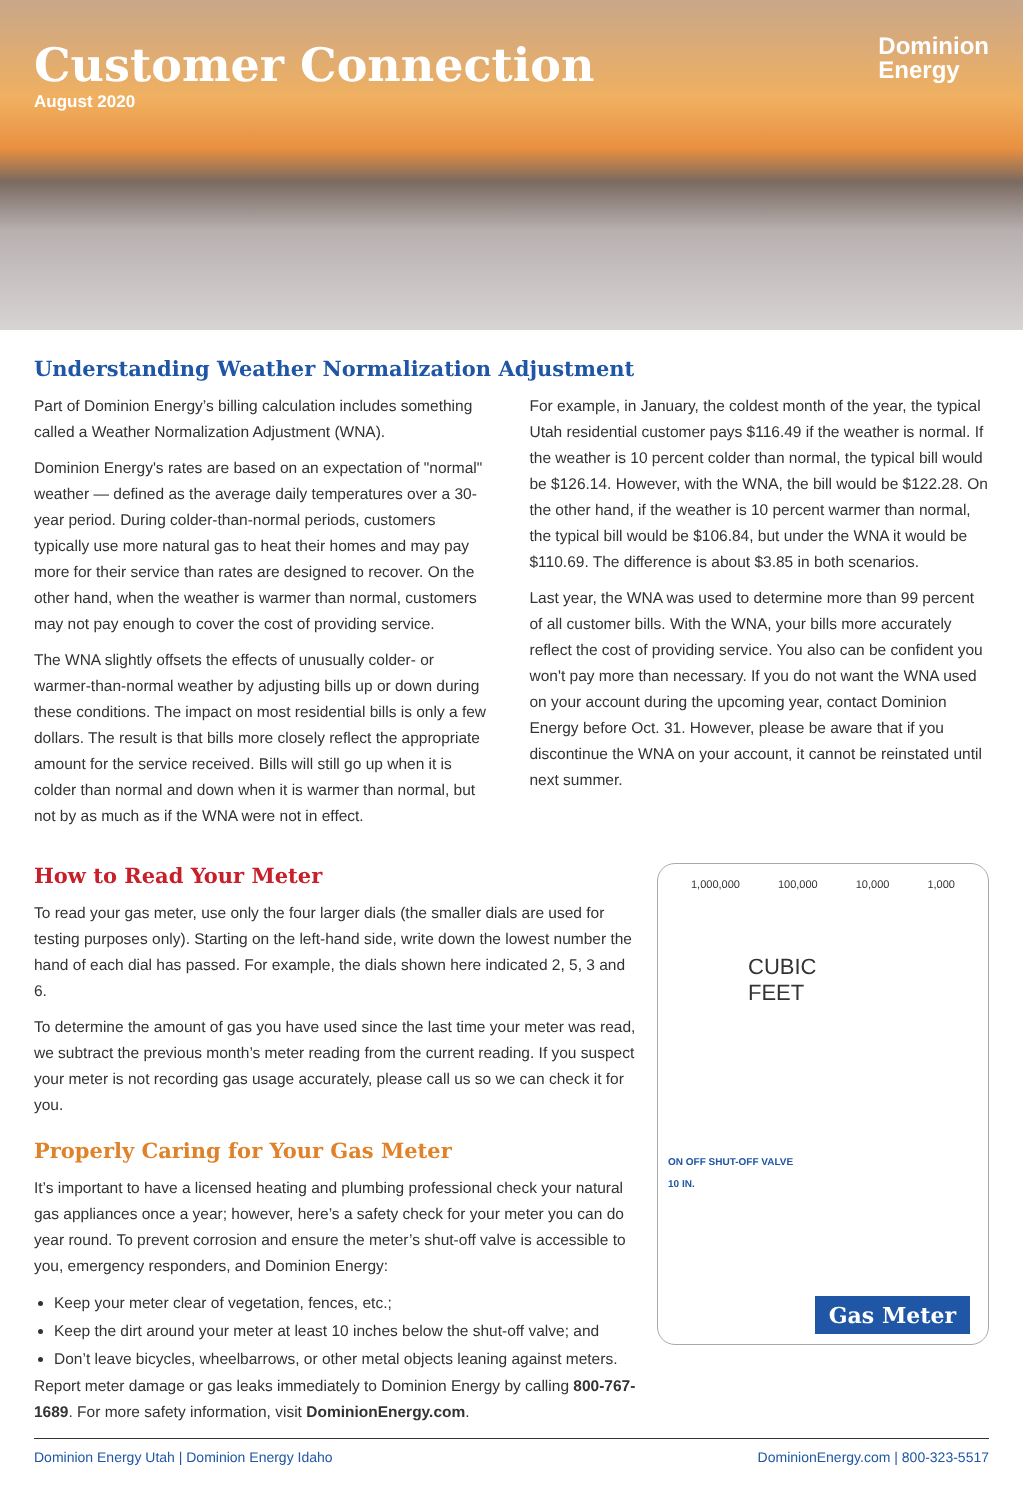Customer Connection
August 2020
Dominion
Energy
Understanding Weather Normalization Adjustment
Part of Dominion Energy’s billing calculation includes something called a Weather Normalization Adjustment (WNA).
Dominion Energy's rates are based on an expectation of "normal" weather — defined as the average daily temperatures over a 30-year period. During colder-than-normal periods, customers typically use more natural gas to heat their homes and may pay more for their service than rates are designed to recover. On the other hand, when the weather is warmer than normal, customers may not pay enough to cover the cost of providing service.
The WNA slightly offsets the effects of unusually colder- or warmer-than-normal weather by adjusting bills up or down during these conditions. The impact on most residential bills is only a few dollars. The result is that bills more closely reflect the appropriate amount for the service received. Bills will still go up when it is colder than normal and down when it is warmer than normal, but not by as much as if the WNA were not in effect.
For example, in January, the coldest month of the year, the typical Utah residential customer pays $116.49 if the weather is normal. If the weather is 10 percent colder than normal, the typical bill would be $126.14. However, with the WNA, the bill would be $122.28. On the other hand, if the weather is 10 percent warmer than normal, the typical bill would be $106.84, but under the WNA it would be $110.69. The difference is about $3.85 in both scenarios.
Last year, the WNA was used to determine more than 99 percent of all customer bills. With the WNA, your bills more accurately reflect the cost of providing service. You also can be confident you won't pay more than necessary. If you do not want the WNA used on your account during the upcoming year, contact Dominion Energy before Oct. 31. However, please be aware that if you discontinue the WNA on your account, it cannot be reinstated until next summer.
How to Read Your Meter
To read your gas meter, use only the four larger dials (the smaller dials are used for testing purposes only). Starting on the left-hand side, write down the lowest number the hand of each dial has passed. For example, the dials shown here indicated 2, 5, 3 and 6.
To determine the amount of gas you have used since the last time your meter was read, we subtract the previous month’s meter reading from the current reading. If you suspect your meter is not recording gas usage accurately, please call us so we can check it for you.
Properly Caring for Your Gas Meter
It’s important to have a licensed heating and plumbing professional check your natural gas appliances once a year; however, here’s a safety check for your meter you can do year round. To prevent corrosion and ensure the meter’s shut-off valve is accessible to you, emergency responders, and Dominion Energy:
Keep your meter clear of vegetation, fences, etc.;
Keep the dirt around your meter at least 10 inches below the shut-off valve; and
Don’t leave bicycles, wheelbarrows, or other metal objects leaning against meters.
Report meter damage or gas leaks immediately to Dominion Energy by calling 800-767-1689. For more safety information, visit DominionEnergy.com.
1,000,000 100,000 10,000 1,000
CUBIC
FEET
ON OFF SHUT-OFF VALVE
10 IN.
Gas Meter
Dominion Energy Utah | Dominion Energy Idaho DominionEnergy.com | 800-323-5517